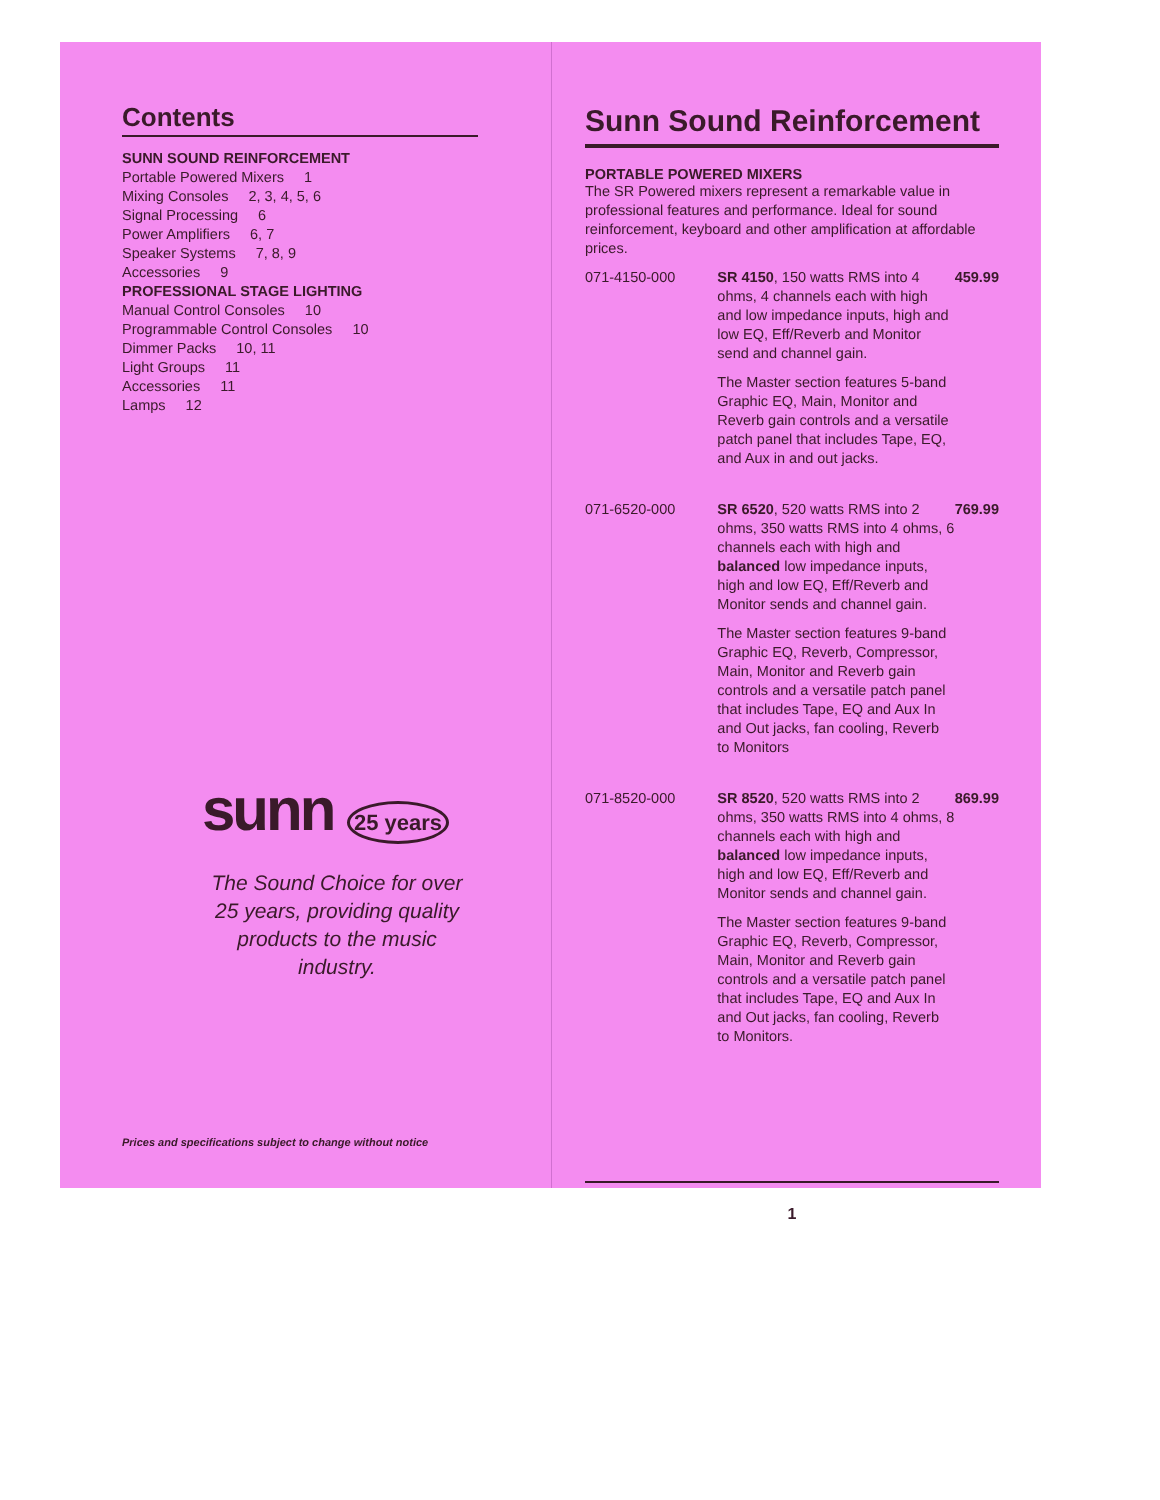Contents
SUNN SOUND REINFORCEMENT
Portable Powered Mixers 1
Mixing Consoles 2, 3, 4, 5, 6
Signal Processing 6
Power Amplifiers 6, 7
Speaker Systems 7, 8, 9
Accessories 9
PROFESSIONAL STAGE LIGHTING
Manual Control Consoles 10
Programmable Control Consoles 10
Dimmer Packs 10, 11
Light Groups 11
Accessories 11
Lamps 12
sunn 25 years
The Sound Choice for over 25 years, providing quality products to the music industry.
Prices and specifications subject to change without notice
Sunn Sound Reinforcement
PORTABLE POWERED MIXERS
The SR Powered mixers represent a remarkable value in professional features and performance. Ideal for sound reinforcement, keyboard and other amplification at affordable prices.
| 071-4150-000 | SR 4150 , 150 watts RMS into 4 ohms, 4 channels each with high and low impedance inputs, high and low EQ, Eff/Reverb and Monitor send and channel gain. The Master section features 5-band Graphic EQ, Main, Monitor and Reverb gain controls and a versatile patch panel that includes Tape, EQ, and Aux in and out jacks. | 459.99 |
| 071-6520-000 | SR 6520 , 520 watts RMS into 2 ohms, 350 watts RMS into 4 ohms, 6 channels each with high and balanced low impedance inputs, high and low EQ, Eff/Reverb and Monitor sends and channel gain. The Master section features 9-band Graphic EQ, Reverb, Compressor, Main, Monitor and Reverb gain controls and a versatile patch panel that includes Tape, EQ and Aux In and Out jacks, fan cooling, Reverb to Monitors | 769.99 |
| 071-8520-000 | SR 8520 , 520 watts RMS into 2 ohms, 350 watts RMS into 4 ohms, 8 channels each with high and balanced low impedance inputs, high and low EQ, Eff/Reverb and Monitor sends and channel gain. The Master section features 9-band Graphic EQ, Reverb, Compressor, Main, Monitor and Reverb gain controls and a versatile patch panel that includes Tape, EQ and Aux In and Out jacks, fan cooling, Reverb to Monitors. | 869.99 |
1